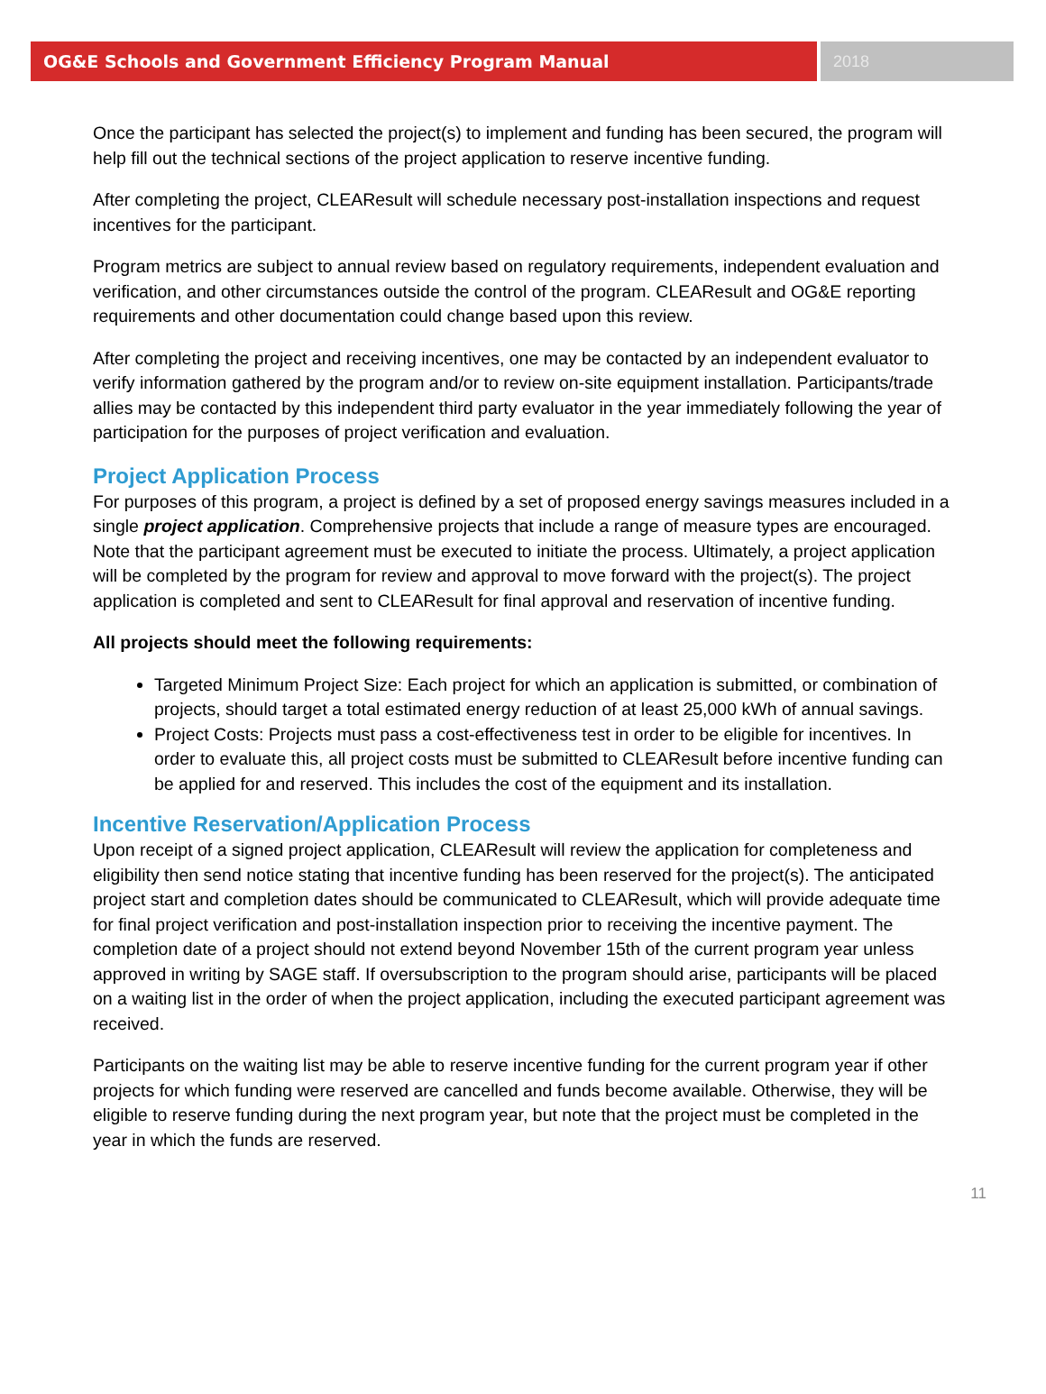OG&E Schools and Government Efficiency Program Manual
2018
Once the participant has selected the project(s) to implement and funding has been secured, the program will help fill out the technical sections of the project application to reserve incentive funding.
After completing the project, CLEAResult will schedule necessary post-installation inspections and request incentives for the participant.
Program metrics are subject to annual review based on regulatory requirements, independent evaluation and verification, and other circumstances outside the control of the program. CLEAResult and OG&E reporting requirements and other documentation could change based upon this review.
After completing the project and receiving incentives, one may be contacted by an independent evaluator to verify information gathered by the program and/or to review on-site equipment installation. Participants/trade allies may be contacted by this independent third party evaluator in the year immediately following the year of participation for the purposes of project verification and evaluation.
Project Application Process
For purposes of this program, a project is defined by a set of proposed energy savings measures included in a single project application. Comprehensive projects that include a range of measure types are encouraged. Note that the participant agreement must be executed to initiate the process. Ultimately, a project application will be completed by the program for review and approval to move forward with the project(s). The project application is completed and sent to CLEAResult for final approval and reservation of incentive funding.
All projects should meet the following requirements:
Targeted Minimum Project Size: Each project for which an application is submitted, or combination of projects, should target a total estimated energy reduction of at least 25,000 kWh of annual savings.
Project Costs: Projects must pass a cost-effectiveness test in order to be eligible for incentives. In order to evaluate this, all project costs must be submitted to CLEAResult before incentive funding can be applied for and reserved. This includes the cost of the equipment and its installation.
Incentive Reservation/Application Process
Upon receipt of a signed project application, CLEAResult will review the application for completeness and eligibility then send notice stating that incentive funding has been reserved for the project(s). The anticipated project start and completion dates should be communicated to CLEAResult, which will provide adequate time for final project verification and post-installation inspection prior to receiving the incentive payment. The completion date of a project should not extend beyond November 15th of the current program year unless approved in writing by SAGE staff. If oversubscription to the program should arise, participants will be placed on a waiting list in the order of when the project application, including the executed participant agreement was received.
Participants on the waiting list may be able to reserve incentive funding for the current program year if other projects for which funding were reserved are cancelled and funds become available. Otherwise, they will be eligible to reserve funding during the next program year, but note that the project must be completed in the year in which the funds are reserved.
11